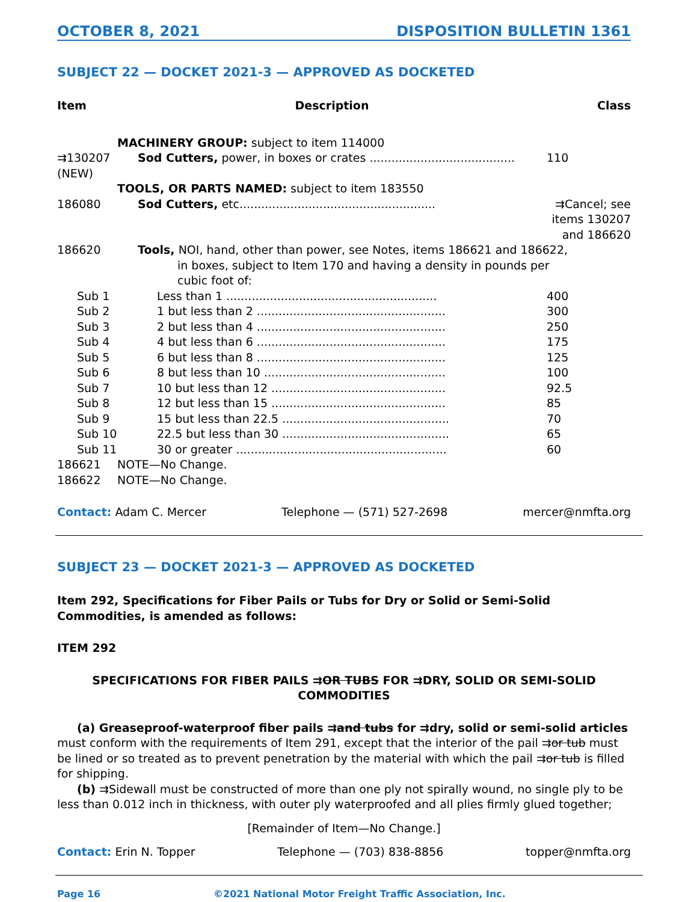OCTOBER 8, 2021 DISPOSITION BULLETIN 1361
SUBJECT 22 — DOCKET 2021-3 — APPROVED AS DOCKETED
| Item | Description | Class |
| --- | --- | --- |
| | MACHINERY GROUP: subject to item 114000 | |
| ⇉130207 (NEW) | Sod Cutters, power, in boxes or crates ........................................ | 110 |
| | TOOLS, OR PARTS NAMED: subject to item 183550 | |
| 186080 | Sod Cutters, etc...................................................... | ⇉Cancel; see items 130207 and 186620 |
| 186620 | Tools, NOI, hand, other than power, see Notes, items 186621 and 186622, in boxes, subject to Item 170 and having a density in pounds per cubic foot of: | |
| Sub 1 | Less than 1 .......................................................... | 400 |
| Sub 2 | 1 but less than 2 .................................................... | 300 |
| Sub 3 | 2 but less than 4 .................................................... | 250 |
| Sub 4 | 4 but less than 6 .................................................... | 175 |
| Sub 5 | 6 but less than 8 .................................................... | 125 |
| Sub 6 | 8 but less than 10 .................................................. | 100 |
| Sub 7 | 10 but less than 12 ................................................ | 92.5 |
| Sub 8 | 12 but less than 15 ................................................ | 85 |
| Sub 9 | 15 but less than 22.5 .............................................. | 70 |
| Sub 10 | 22.5 but less than 30 .............................................. | 65 |
| Sub 11 | 30 or greater .......................................................... | 60 |
| 186621 | NOTE—No Change. | |
| 186622 | NOTE—No Change. | |
Contact: Adam C. Mercer Telephone — (571) 527-2698 mercer@nmfta.org
SUBJECT 23 — DOCKET 2021-3 — APPROVED AS DOCKETED
Item 292, Specifications for Fiber Pails or Tubs for Dry or Solid or Semi-Solid Commodities, is amended as follows:
ITEM 292
SPECIFICATIONS FOR FIBER PAILS ⇉OR TUBS FOR ⇉DRY, SOLID OR SEMI-SOLID COMMODITIES
(a) Greaseproof-waterproof fiber pails ⇉and tubs for ⇉dry, solid or semi-solid articles must conform with the requirements of Item 291, except that the interior of the pail ⇉or tub must be lined or so treated as to prevent penetration by the material with which the pail ⇉or tub is filled for shipping.
(b) ⇉Sidewall must be constructed of more than one ply not spirally wound, no single ply to be less than 0.012 inch in thickness, with outer ply waterproofed and all plies firmly glued together;
[Remainder of Item—No Change.]
Contact: Erin N. Topper Telephone — (703) 838-8856 topper@nmfta.org
Page 16 ©2021 National Motor Freight Traffic Association, Inc.